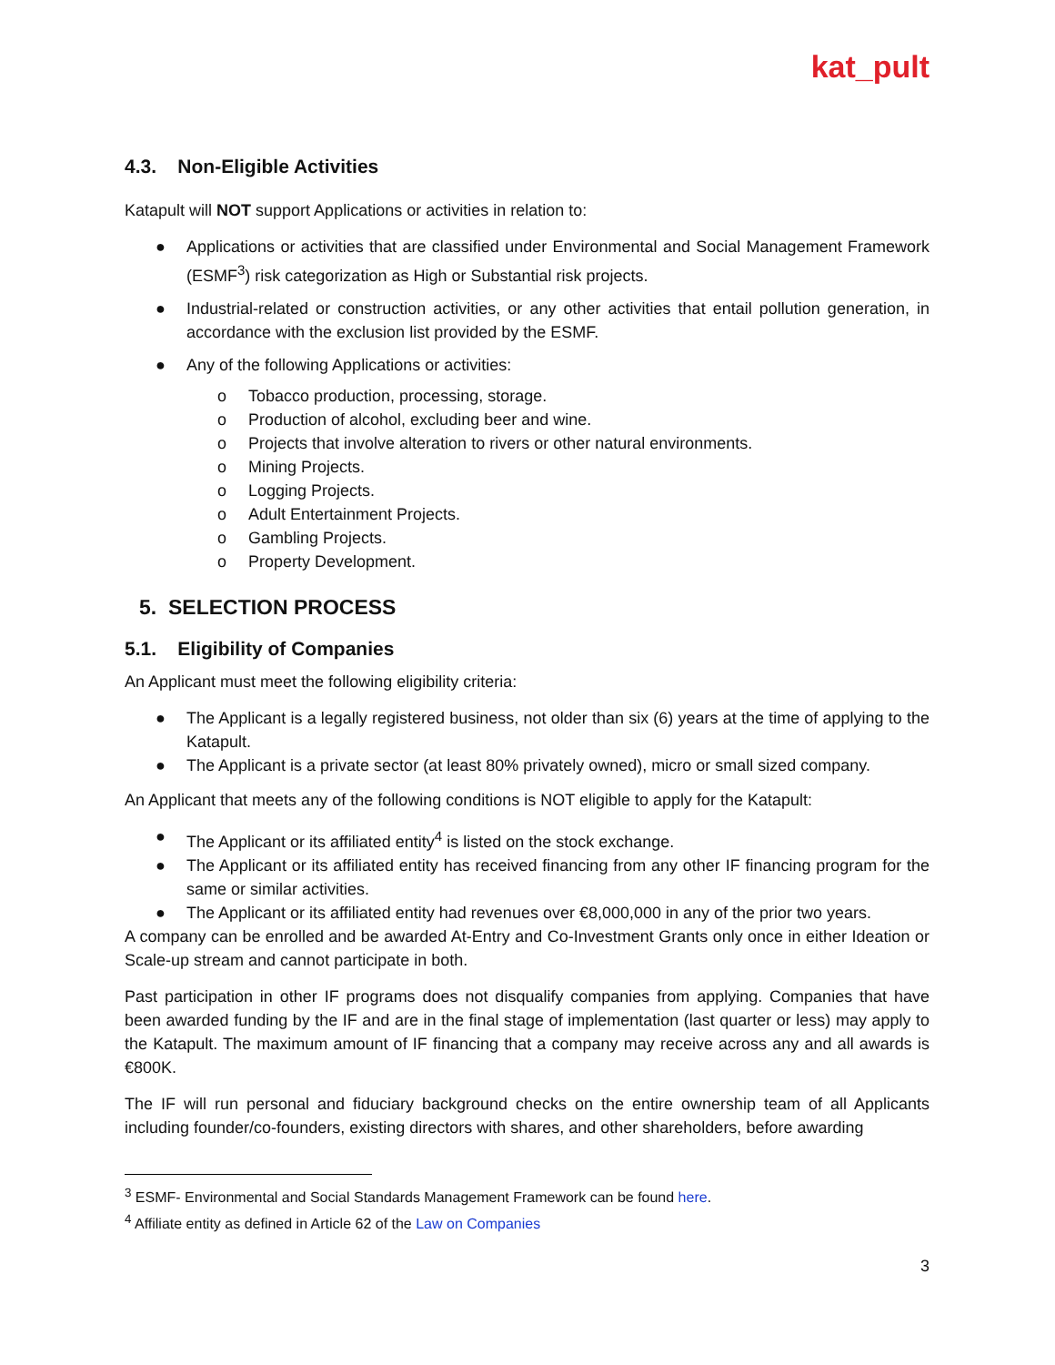kat_pult
4.3. Non-Eligible Activities
Katapult will NOT support Applications or activities in relation to:
● Applications or activities that are classified under Environmental and Social Management Framework (ESMF<sup>3</sup>) risk categorization as High or Substantial risk projects.
● Industrial-related or construction activities, or any other activities that entail pollution generation, in accordance with the exclusion list provided by the ESMF.
● Any of the following Applications or activities:
o Tobacco production, processing, storage.
o Production of alcohol, excluding beer and wine.
o Projects that involve alteration to rivers or other natural environments.
o Mining Projects.
o Logging Projects.
o Adult Entertainment Projects.
o Gambling Projects.
o Property Development.
5. SELECTION PROCESS
5.1. Eligibility of Companies
An Applicant must meet the following eligibility criteria:
● The Applicant is a legally registered business, not older than six (6) years at the time of applying to the Katapult.
● The Applicant is a private sector (at least 80% privately owned), micro or small sized company.
An Applicant that meets any of the following conditions is NOT eligible to apply for the Katapult:
● The Applicant or its affiliated entity<sup>4</sup> is listed on the stock exchange.
● The Applicant or its affiliated entity has received financing from any other IF financing program for the same or similar activities.
● The Applicant or its affiliated entity had revenues over €8,000,000 in any of the prior two years.
A company can be enrolled and be awarded At-Entry and Co-Investment Grants only once in either Ideation or Scale-up stream and cannot participate in both.
Past participation in other IF programs does not disqualify companies from applying. Companies that have been awarded funding by the IF and are in the final stage of implementation (last quarter or less) may apply to the Katapult. The maximum amount of IF financing that a company may receive across any and all awards is €800K.
The IF will run personal and fiduciary background checks on the entire ownership team of all Applicants including founder/co-founders, existing directors with shares, and other shareholders, before awarding
<sup>3</sup> ESMF- Environmental and Social Standards Management Framework can be found here.
<sup>4</sup> Affiliate entity as defined in Article 62 of the Law on Companies
3